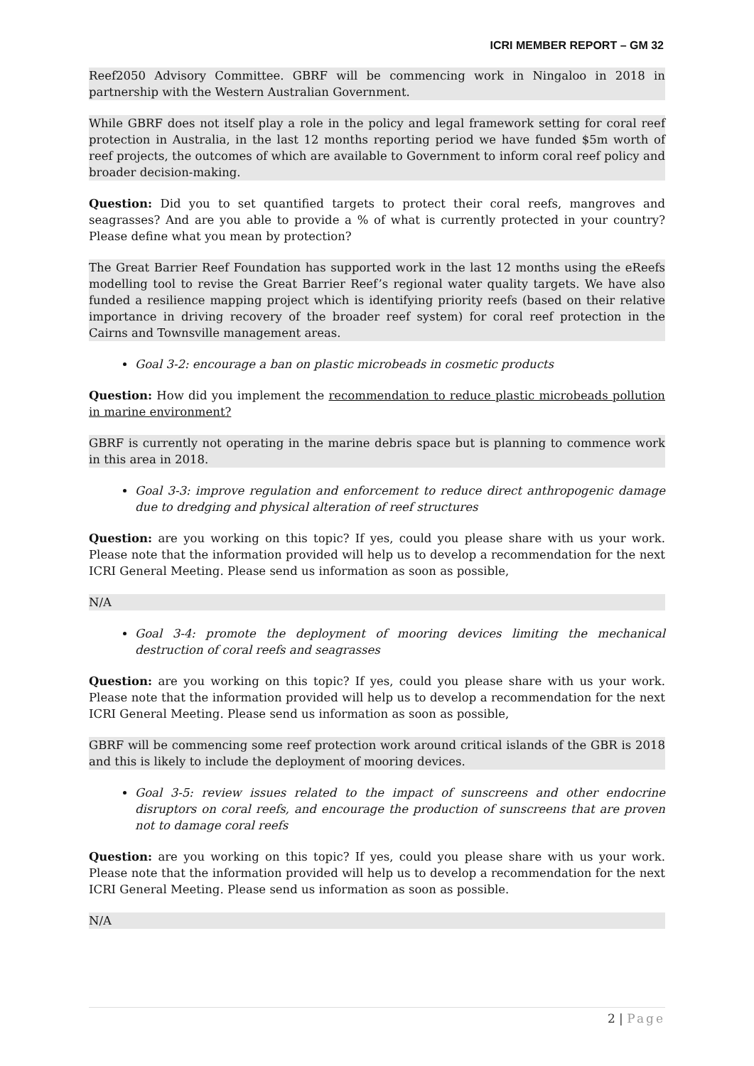ICRI MEMBER REPORT – GM 32
Reef2050 Advisory Committee. GBRF will be commencing work in Ningaloo in 2018 in partnership with the Western Australian Government.
While GBRF does not itself play a role in the policy and legal framework setting for coral reef protection in Australia, in the last 12 months reporting period we have funded $5m worth of reef projects, the outcomes of which are available to Government to inform coral reef policy and broader decision-making.
Question: Did you to set quantified targets to protect their coral reefs, mangroves and seagrasses? And are you able to provide a % of what is currently protected in your country? Please define what you mean by protection?
The Great Barrier Reef Foundation has supported work in the last 12 months using the eReefs modelling tool to revise the Great Barrier Reef’s regional water quality targets. We have also funded a resilience mapping project which is identifying priority reefs (based on their relative importance in driving recovery of the broader reef system) for coral reef protection in the Cairns and Townsville management areas.
Goal 3-2: encourage a ban on plastic microbeads in cosmetic products
Question: How did you implement the recommendation to reduce plastic microbeads pollution in marine environment?
GBRF is currently not operating in the marine debris space but is planning to commence work in this area in 2018.
Goal 3-3: improve regulation and enforcement to reduce direct anthropogenic damage due to dredging and physical alteration of reef structures
Question: are you working on this topic? If yes, could you please share with us your work. Please note that the information provided will help us to develop a recommendation for the next ICRI General Meeting. Please send us information as soon as possible,
N/A
Goal 3-4: promote the deployment of mooring devices limiting the mechanical destruction of coral reefs and seagrasses
Question: are you working on this topic? If yes, could you please share with us your work. Please note that the information provided will help us to develop a recommendation for the next ICRI General Meeting. Please send us information as soon as possible,
GBRF will be commencing some reef protection work around critical islands of the GBR is 2018 and this is likely to include the deployment of mooring devices.
Goal 3-5: review issues related to the impact of sunscreens and other endocrine disruptors on coral reefs, and encourage the production of sunscreens that are proven not to damage coral reefs
Question: are you working on this topic? If yes, could you please share with us your work. Please note that the information provided will help us to develop a recommendation for the next ICRI General Meeting. Please send us information as soon as possible.
N/A
2 | Page